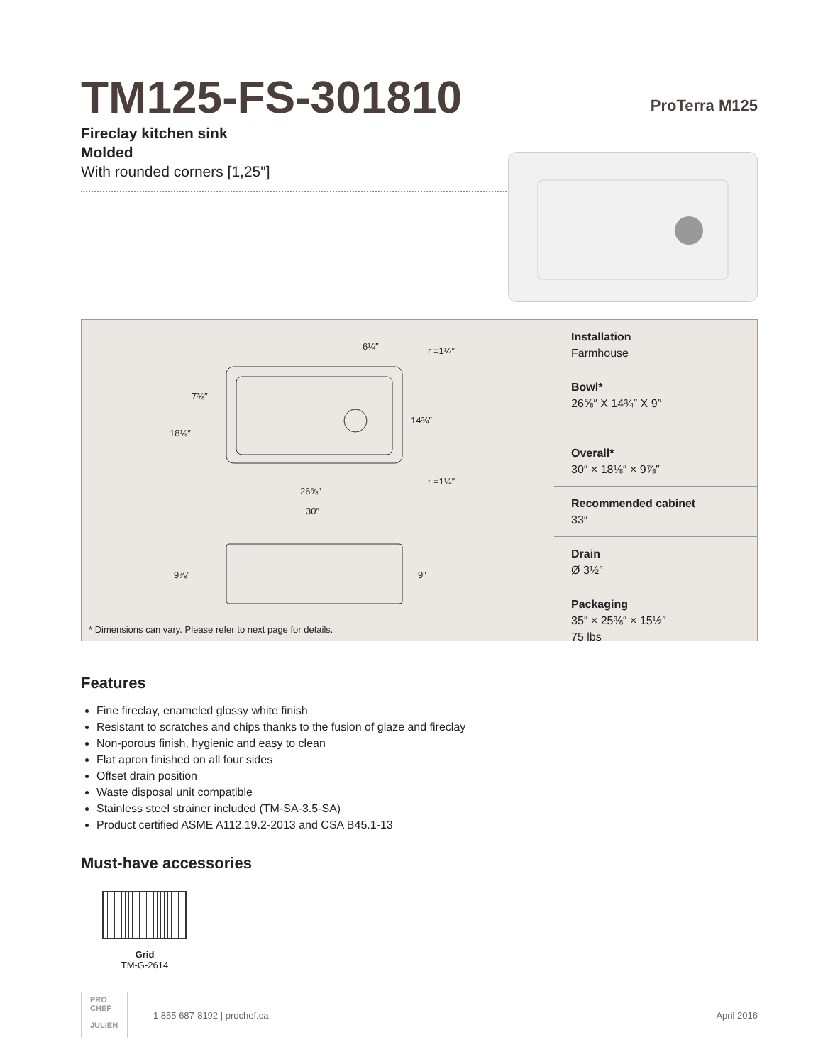TM125-FS-301810
ProTerra M125
Fireclay kitchen sink
Molded
With rounded corners [1,25"]
6¼″ r =1¼″
7⅜″
18⅛″
14¾″
r =1¼″
26⅝″
30″
9⅞″ 9″
* Dimensions can vary. Please refer to next page for details.
Installation
Farmhouse
Bowl*
26⅝″ X 14¾″ X 9″
Overall*
30″ × 18⅛″ × 9⅞″
Recommended cabinet
33″
Drain
Ø 3½″
Packaging
35″ × 25⅜″ × 15½″
75 lbs
Features
Fine fireclay, enameled glossy white finish
Resistant to scratches and chips thanks to the fusion of glaze and fireclay
Non-porous finish, hygienic and easy to clean
Flat apron finished on all four sides
Offset drain position
Waste disposal unit compatible
Stainless steel strainer included (TM-SA-3.5-SA)
Product certified ASME A112.19.2-2013 and CSA B45.1-13
Must-have accessories
Grid
TM-G-2614
PRO
CHEF
JULIEN
1 855 687-8192 | prochef.ca
April 2016